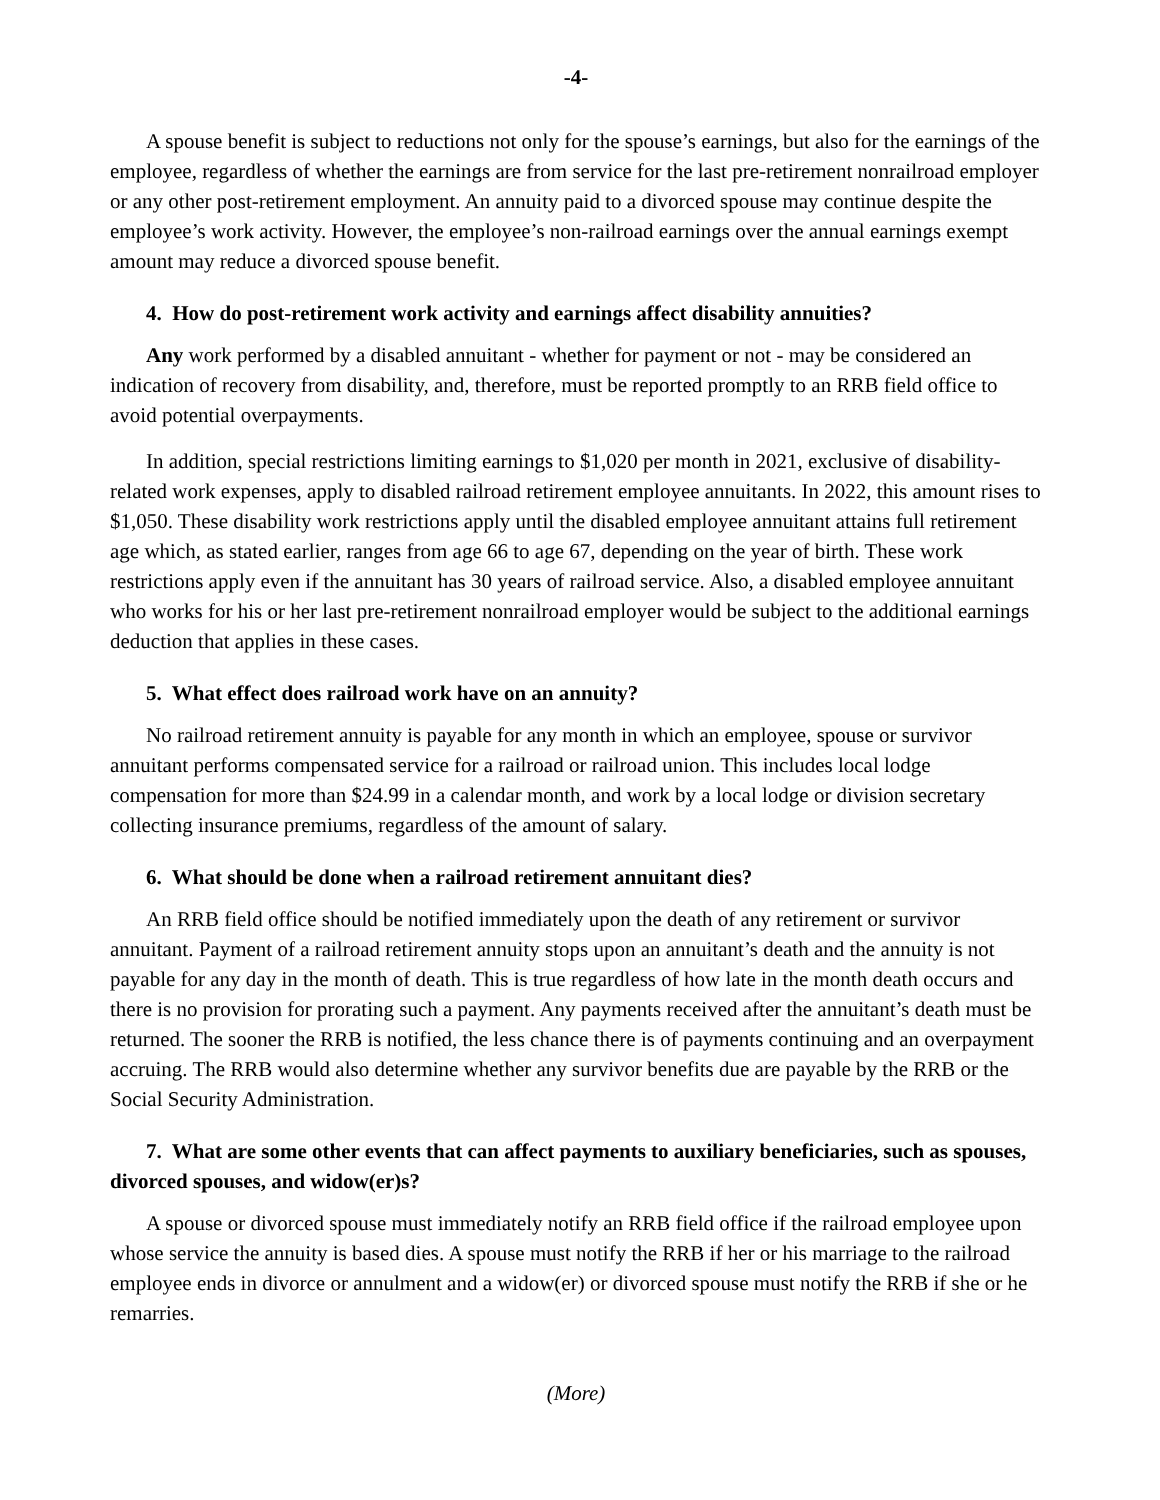-4-
A spouse benefit is subject to reductions not only for the spouse’s earnings, but also for the earnings of the employee, regardless of whether the earnings are from service for the last pre-retirement nonrailroad employer or any other post-retirement employment. An annuity paid to a divorced spouse may continue despite the employee’s work activity. However, the employee’s non-railroad earnings over the annual earnings exempt amount may reduce a divorced spouse benefit.
4. How do post-retirement work activity and earnings affect disability annuities?
Any work performed by a disabled annuitant - whether for payment or not - may be considered an indication of recovery from disability, and, therefore, must be reported promptly to an RRB field office to avoid potential overpayments.
In addition, special restrictions limiting earnings to $1,020 per month in 2021, exclusive of disability-related work expenses, apply to disabled railroad retirement employee annuitants. In 2022, this amount rises to $1,050. These disability work restrictions apply until the disabled employee annuitant attains full retirement age which, as stated earlier, ranges from age 66 to age 67, depending on the year of birth. These work restrictions apply even if the annuitant has 30 years of railroad service. Also, a disabled employee annuitant who works for his or her last pre-retirement nonrailroad employer would be subject to the additional earnings deduction that applies in these cases.
5. What effect does railroad work have on an annuity?
No railroad retirement annuity is payable for any month in which an employee, spouse or survivor annuitant performs compensated service for a railroad or railroad union. This includes local lodge compensation for more than $24.99 in a calendar month, and work by a local lodge or division secretary collecting insurance premiums, regardless of the amount of salary.
6. What should be done when a railroad retirement annuitant dies?
An RRB field office should be notified immediately upon the death of any retirement or survivor annuitant. Payment of a railroad retirement annuity stops upon an annuitant’s death and the annuity is not payable for any day in the month of death. This is true regardless of how late in the month death occurs and there is no provision for prorating such a payment. Any payments received after the annuitant’s death must be returned. The sooner the RRB is notified, the less chance there is of payments continuing and an overpayment accruing. The RRB would also determine whether any survivor benefits due are payable by the RRB or the Social Security Administration.
7. What are some other events that can affect payments to auxiliary beneficiaries, such as spouses, divorced spouses, and widow(er)s?
A spouse or divorced spouse must immediately notify an RRB field office if the railroad employee upon whose service the annuity is based dies. A spouse must notify the RRB if her or his marriage to the railroad employee ends in divorce or annulment and a widow(er) or divorced spouse must notify the RRB if she or he remarries.
(More)